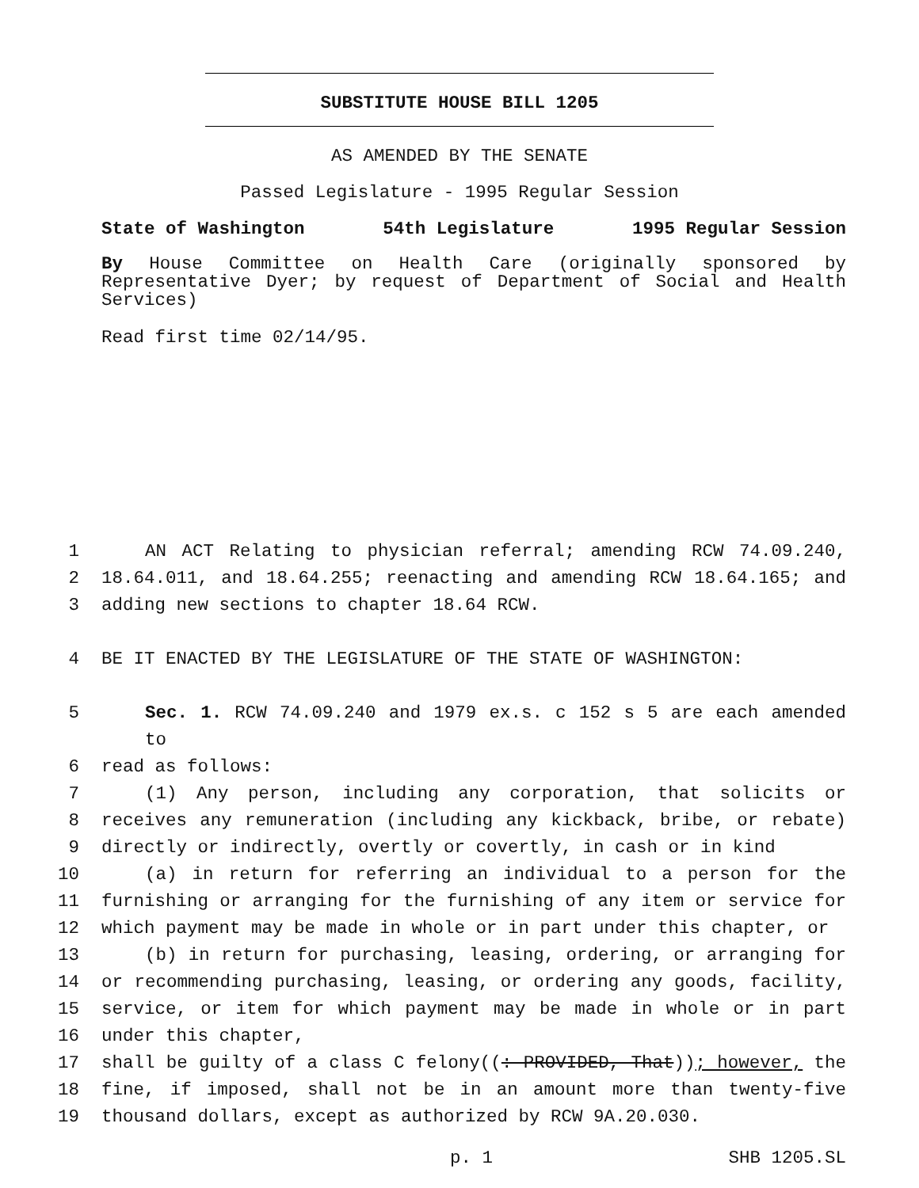SUBSTITUTE HOUSE BILL 1205
AS AMENDED BY THE SENATE
Passed Legislature - 1995 Regular Session
State of Washington 54th Legislature 1995 Regular Session
By House Committee on Health Care (originally sponsored by Representative Dyer; by request of Department of Social and Health Services)
Read first time 02/14/95.
1 AN ACT Relating to physician referral; amending RCW 74.09.240,
2 18.64.011, and 18.64.255; reenacting and amending RCW 18.64.165; and
3 adding new sections to chapter 18.64 RCW.
4 BE IT ENACTED BY THE LEGISLATURE OF THE STATE OF WASHINGTON:
5 Sec. 1. RCW 74.09.240 and 1979 ex.s. c 152 s 5 are each amended to
6 read as follows:
7 (1) Any person, including any corporation, that solicits or
8 receives any remuneration (including any kickback, bribe, or rebate)
9 directly or indirectly, overtly or covertly, in cash or in kind
10 (a) in return for referring an individual to a person for the
11 furnishing or arranging for the furnishing of any item or service for
12 which payment may be made in whole or in part under this chapter, or
13 (b) in return for purchasing, leasing, ordering, or arranging for
14 or recommending purchasing, leasing, or ordering any goods, facility,
15 service, or item for which payment may be made in whole or in part
16 under this chapter,
17 shall be guilty of a class C felony((: PROVIDED, That)); however, the
18 fine, if imposed, shall not be in an amount more than twenty-five
19 thousand dollars, except as authorized by RCW 9A.20.030.
p. 1 SHB 1205.SL